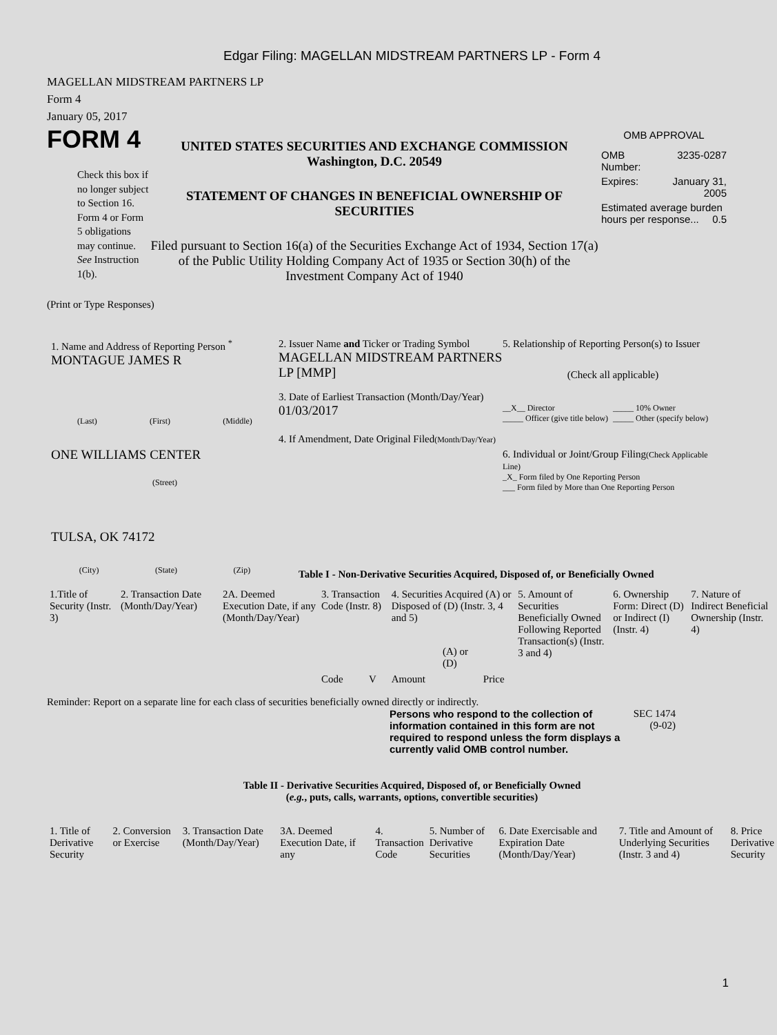Edgar Filing: MAGELLAN MIDSTREAM PARTNERS LP - Form 4
MAGELLAN MIDSTREAM PARTNERS LP
Form 4
January 05, 2017
FORM 4
Check this box if no longer subject to Section 16. Form 4 or Form 5 obligations may continue. See Instruction 1(b).
UNITED STATES SECURITIES AND EXCHANGE COMMISSION
Washington, D.C. 20549
STATEMENT OF CHANGES IN BENEFICIAL OWNERSHIP OF SECURITIES
Filed pursuant to Section 16(a) of the Securities Exchange Act of 1934, Section 17(a) of the Public Utility Holding Company Act of 1935 or Section 30(h) of the Investment Company Act of 1940
OMB APPROVAL
| OMB Number: | 3235-0287 |
| Expires: | January 31, 2005 |
| Estimated average burden hours per response... 0.5 | |
(Print or Type Responses)
1. Name and Address of Reporting Person <sup>*</sup>
MONTAGUE JAMES R
(Last) (First) (Middle)
ONE WILLIAMS CENTER
(Street)
TULSA, OK 74172
(City) (State) (Zip)
2. Issuer Name and Ticker or Trading Symbol
MAGELLAN MIDSTREAM PARTNERS LP [MMP]
3. Date of Earliest Transaction (Month/Day/Year)
01/03/2017
4. If Amendment, Date Original Filed(Month/Day/Year)
5. Relationship of Reporting Person(s) to Issuer
(Check all applicable)
__X__ Director
_____ Officer (give title below)
_____ 10% Owner
_____ Other (specify below)
6. Individual or Joint/Group Filing(Check Applicable Line)
_X_ Form filed by One Reporting Person
___ Form filed by More than One Reporting Person
Table I - Non-Derivative Securities Acquired, Disposed of, or Beneficially Owned
| 1.Title of Security (Instr. 3) | 2. Transaction Date (Month/Day/Year) | 2A. Deemed Execution Date, if any (Month/Day/Year) | 3. Transaction Code (Instr. 8) | | 4. Securities Acquired (A) or Disposed of (D) (Instr. 3, 4 and 5) | | | 5. Amount of Securities Beneficially Owned Following Reported Transaction(s) (Instr. 3 and 4) | 6. Ownership Form: Direct (D) or Indirect (I) (Instr. 4) | 7. Nature of Indirect Beneficial Ownership (Instr. 4) |
| --- | --- | --- | --- | --- | --- | --- | --- | --- | --- | --- |
| | | | Code | V | Amount | (A) or (D) | Price | | | |
Reminder: Report on a separate line for each class of securities beneficially owned directly or indirectly.
Persons who respond to the collection of information contained in this form are not required to respond unless the form displays a currently valid OMB control number.
SEC 1474 (9-02)
Table II - Derivative Securities Acquired, Disposed of, or Beneficially Owned
(e.g., puts, calls, warrants, options, convertible securities)
| 1. Title of Derivative Security | 2. Conversion or Exercise | 3. Transaction Date (Month/Day/Year) | 3A. Deemed Execution Date, if any | 4. Transaction Code | 5. Number of Derivative Securities | 6. Date Exercisable and Expiration Date (Month/Day/Year) | 7. Title and Amount of Underlying Securities (Instr. 3 and 4) | 8. Price Derivative Security |
| --- | --- | --- | --- | --- | --- | --- | --- | --- |
1